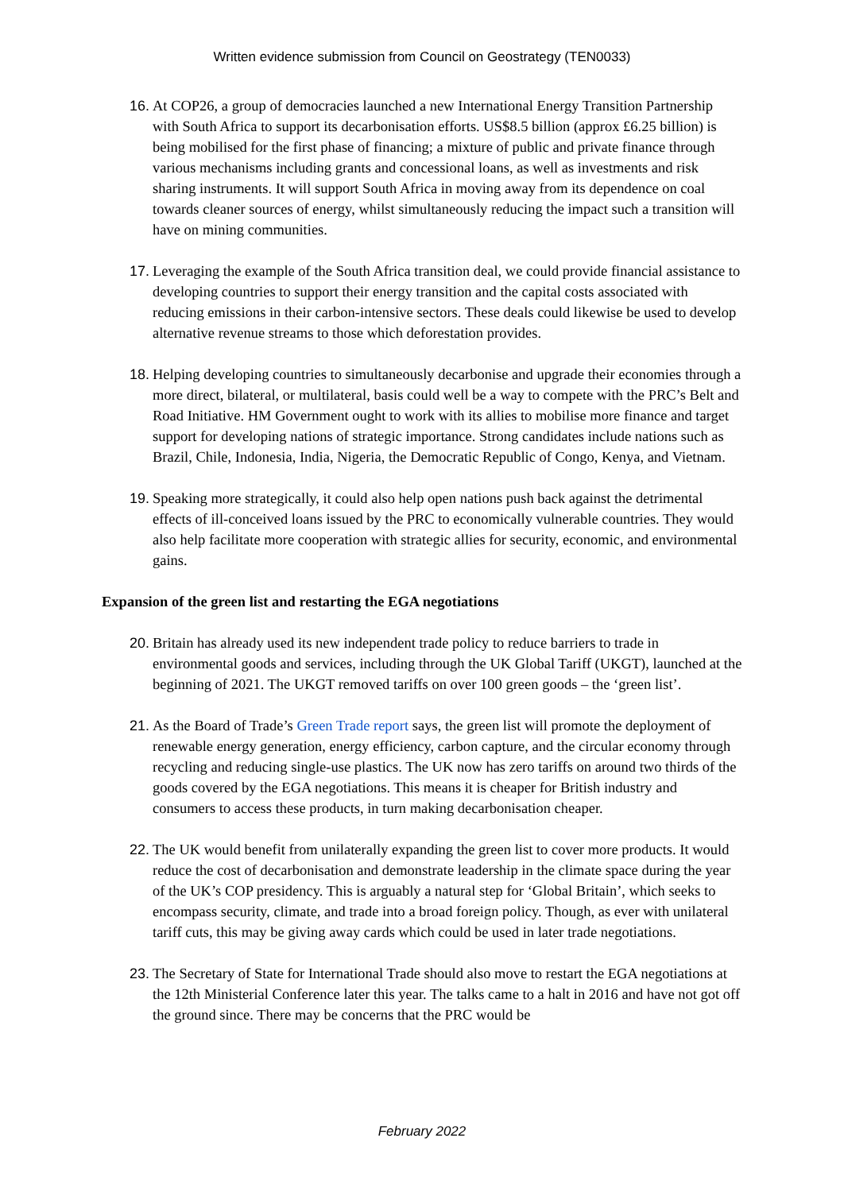Written evidence submission from Council on Geostrategy (TEN0033)
16. At COP26, a group of democracies launched a new International Energy Transition Partnership with South Africa to support its decarbonisation efforts. US$8.5 billion (approx £6.25 billion) is being mobilised for the first phase of financing; a mixture of public and private finance through various mechanisms including grants and concessional loans, as well as investments and risk sharing instruments. It will support South Africa in moving away from its dependence on coal towards cleaner sources of energy, whilst simultaneously reducing the impact such a transition will have on mining communities.
17. Leveraging the example of the South Africa transition deal, we could provide financial assistance to developing countries to support their energy transition and the capital costs associated with reducing emissions in their carbon-intensive sectors. These deals could likewise be used to develop alternative revenue streams to those which deforestation provides.
18. Helping developing countries to simultaneously decarbonise and upgrade their economies through a more direct, bilateral, or multilateral, basis could well be a way to compete with the PRC’s Belt and Road Initiative. HM Government ought to work with its allies to mobilise more finance and target support for developing nations of strategic importance. Strong candidates include nations such as Brazil, Chile, Indonesia, India, Nigeria, the Democratic Republic of Congo, Kenya, and Vietnam.
19. Speaking more strategically, it could also help open nations push back against the detrimental effects of ill-conceived loans issued by the PRC to economically vulnerable countries. They would also help facilitate more cooperation with strategic allies for security, economic, and environmental gains.
Expansion of the green list and restarting the EGA negotiations
20. Britain has already used its new independent trade policy to reduce barriers to trade in environmental goods and services, including through the UK Global Tariff (UKGT), launched at the beginning of 2021. The UKGT removed tariffs on over 100 green goods – the ‘green list’.
21. As the Board of Trade’s Green Trade report says, the green list will promote the deployment of renewable energy generation, energy efficiency, carbon capture, and the circular economy through recycling and reducing single-use plastics. The UK now has zero tariffs on around two thirds of the goods covered by the EGA negotiations. This means it is cheaper for British industry and consumers to access these products, in turn making decarbonisation cheaper.
22. The UK would benefit from unilaterally expanding the green list to cover more products. It would reduce the cost of decarbonisation and demonstrate leadership in the climate space during the year of the UK’s COP presidency. This is arguably a natural step for ‘Global Britain’, which seeks to encompass security, climate, and trade into a broad foreign policy. Though, as ever with unilateral tariff cuts, this may be giving away cards which could be used in later trade negotiations.
23. The Secretary of State for International Trade should also move to restart the EGA negotiations at the 12th Ministerial Conference later this year. The talks came to a halt in 2016 and have not got off the ground since. There may be concerns that the PRC would be
February 2022